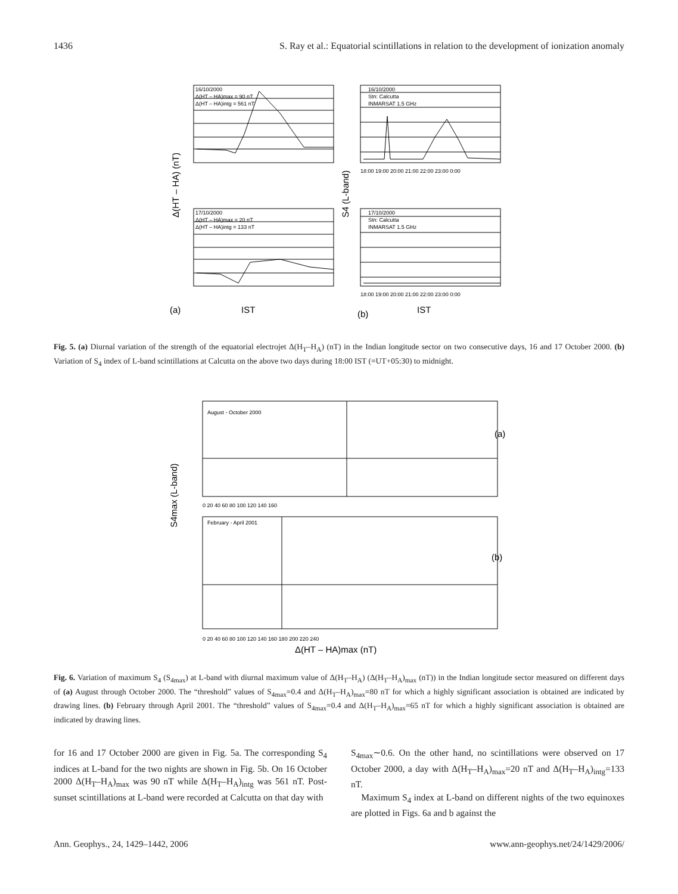1436 S. Ray et al.: Equatorial scintillations in relation to the development of ionization anomaly
16/10/2000
Δ(HT – HA)max = 90 nT
Δ(HT – HA)intg = 561 nT
17/10/2000
Δ(HT – HA)max = 20 nT
Δ(HT – HA)intg = 133 nT
16/10/2000
Stn: Calcutta
INMARSAT 1.5 GHz
17/10/2000
Stn: Calcutta
INMARSAT 1.5 GHz
18:00 19:00 20:00 21:00 22:00 23:00 0:00
18:00 19:00 20:00 21:00 22:00 23:00 0:00
Δ(HT – HA) (nT)
S4 (L-band)
(a)
IST
(b)
IST
Fig. 5. (a) Diurnal variation of the strength of the equatorial electrojet Δ(H<sub>T</sub>–H<sub>A</sub>) (nT) in the Indian longitude sector on two consecutive days, 16 and 17 October 2000. (b) Variation of S<sub>4</sub> index of L-band scintillations at Calcutta on the above two days during 18:00 IST (=UT+05:30) to midnight.
August - October 2000
February - April 2001
(a)
(b)
0 20 40 60 80 100 120 140 160
0 20 40 60 80 100 120 140 160 180 200 220 240
S4max (L-band)
Δ(HT – HA)max (nT)
Fig. 6. Variation of maximum S<sub>4</sub> (S<sub>4max</sub>) at L-band with diurnal maximum value of Δ(H<sub>T</sub>–H<sub>A</sub>) (Δ(H<sub>T</sub>–H<sub>A</sub>)<sub>max</sub> (nT)) in the Indian longitude sector measured on different days of (a) August through October 2000. The “threshold” values of S<sub>4max</sub>=0.4 and Δ(H<sub>T</sub>–H<sub>A</sub>)<sub>max</sub>=80 nT for which a highly significant association is obtained are indicated by drawing lines. (b) February through April 2001. The “threshold” values of S<sub>4max</sub>=0.4 and Δ(H<sub>T</sub>–H<sub>A</sub>)<sub>max</sub>=65 nT for which a highly significant association is obtained are indicated by drawing lines.
for 16 and 17 October 2000 are given in Fig. 5a. The corresponding S<sub>4</sub> indices at L-band for the two nights are shown in Fig. 5b. On 16 October 2000 Δ(H<sub>T</sub>–H<sub>A</sub>)<sub>max</sub> was 90 nT while Δ(H<sub>T</sub>–H<sub>A</sub>)<sub>intg</sub> was 561 nT. Post-sunset scintillations at L-band were recorded at Calcutta on that day with
S<sub>4max</sub>∼0.6. On the other hand, no scintillations were observed on 17 October 2000, a day with Δ(H<sub>T</sub>–H<sub>A</sub>)<sub>max</sub>=20 nT and Δ(H<sub>T</sub>–H<sub>A</sub>)<sub>intg</sub>=133 nT.
Maximum S<sub>4</sub> index at L-band on different nights of the two equinoxes are plotted in Figs. 6a and b against the
Ann. Geophys., 24, 1429–1442, 2006 www.ann-geophys.net/24/1429/2006/